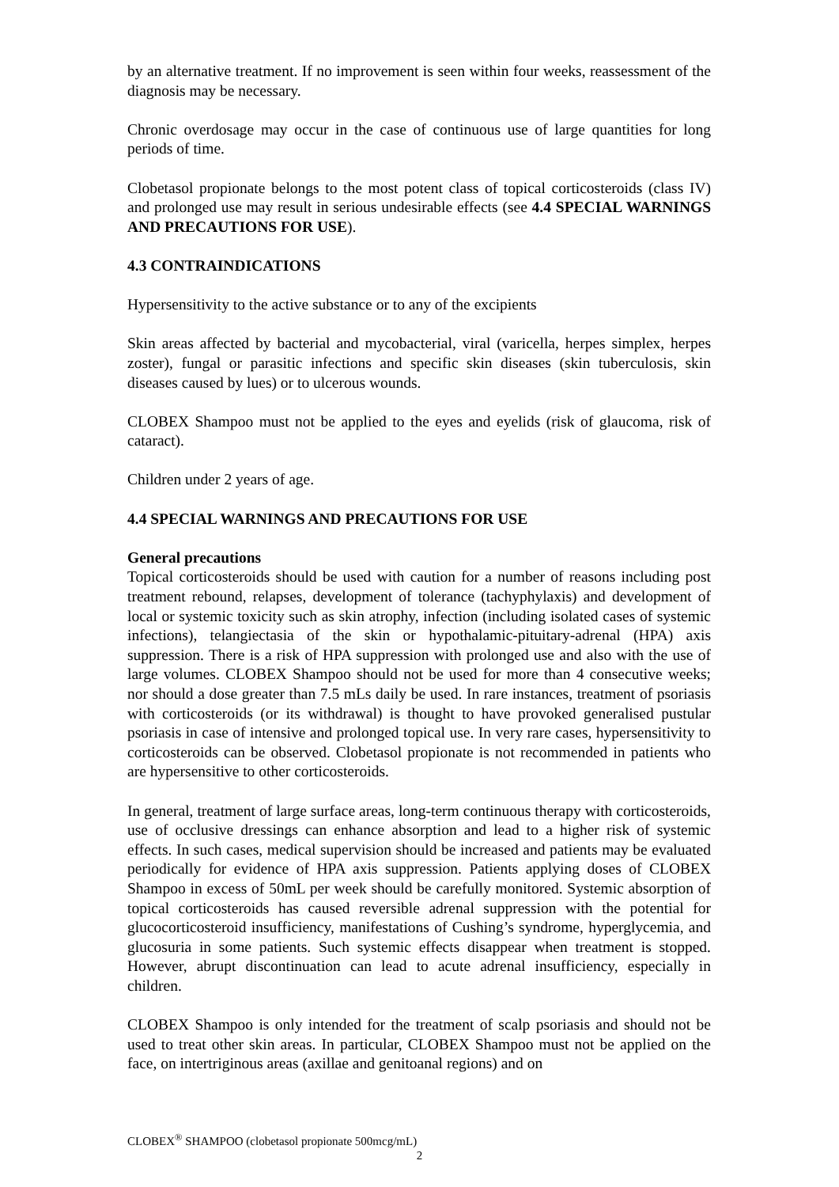by an alternative treatment. If no improvement is seen within four weeks, reassessment of the diagnosis may be necessary.
Chronic overdosage may occur in the case of continuous use of large quantities for long periods of time.
Clobetasol propionate belongs to the most potent class of topical corticosteroids (class IV) and prolonged use may result in serious undesirable effects (see 4.4 SPECIAL WARNINGS AND PRECAUTIONS FOR USE).
4.3 CONTRAINDICATIONS
Hypersensitivity to the active substance or to any of the excipients
Skin areas affected by bacterial and mycobacterial, viral (varicella, herpes simplex, herpes zoster), fungal or parasitic infections and specific skin diseases (skin tuberculosis, skin diseases caused by lues) or to ulcerous wounds.
CLOBEX Shampoo must not be applied to the eyes and eyelids (risk of glaucoma, risk of cataract).
Children under 2 years of age.
4.4 SPECIAL WARNINGS AND PRECAUTIONS FOR USE
General precautions
Topical corticosteroids should be used with caution for a number of reasons including post treatment rebound, relapses, development of tolerance (tachyphylaxis) and development of local or systemic toxicity such as skin atrophy, infection (including isolated cases of systemic infections), telangiectasia of the skin or hypothalamic-pituitary-adrenal (HPA) axis suppression. There is a risk of HPA suppression with prolonged use and also with the use of large volumes. CLOBEX Shampoo should not be used for more than 4 consecutive weeks; nor should a dose greater than 7.5 mLs daily be used. In rare instances, treatment of psoriasis with corticosteroids (or its withdrawal) is thought to have provoked generalised pustular psoriasis in case of intensive and prolonged topical use. In very rare cases, hypersensitivity to corticosteroids can be observed. Clobetasol propionate is not recommended in patients who are hypersensitive to other corticosteroids.
In general, treatment of large surface areas, long-term continuous therapy with corticosteroids, use of occlusive dressings can enhance absorption and lead to a higher risk of systemic effects. In such cases, medical supervision should be increased and patients may be evaluated periodically for evidence of HPA axis suppression. Patients applying doses of CLOBEX Shampoo in excess of 50mL per week should be carefully monitored. Systemic absorption of topical corticosteroids has caused reversible adrenal suppression with the potential for glucocorticosteroid insufficiency, manifestations of Cushing’s syndrome, hyperglycemia, and glucosuria in some patients. Such systemic effects disappear when treatment is stopped. However, abrupt discontinuation can lead to acute adrenal insufficiency, especially in children.
CLOBEX Shampoo is only intended for the treatment of scalp psoriasis and should not be used to treat other skin areas. In particular, CLOBEX Shampoo must not be applied on the face, on intertriginous areas (axillae and genitoanal regions) and on
CLOBEX<sup>®</sup> SHAMPOO (clobetasol propionate 500mcg/mL)
2